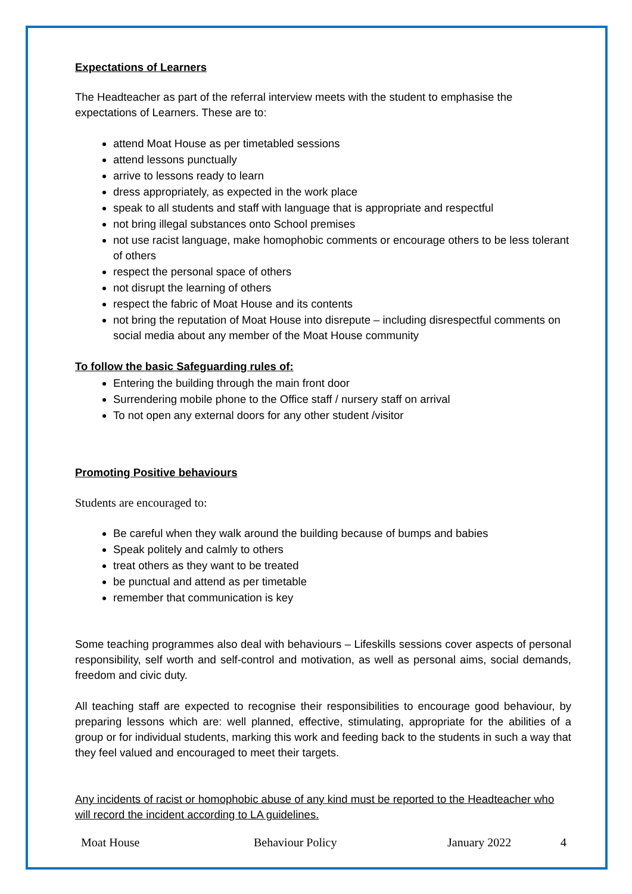Expectations of Learners
The Headteacher as part of the referral interview meets with the student to emphasise the expectations of Learners. These are to:
attend Moat House as per timetabled sessions
attend lessons punctually
arrive to lessons ready to learn
dress appropriately, as expected in the work place
speak to all students and staff with language that is appropriate and respectful
not bring illegal substances onto School premises
not use racist language, make homophobic comments or encourage others to be less tolerant of others
respect the personal space of others
not disrupt the learning of others
respect the fabric of Moat House and its contents
not bring the reputation of Moat House into disrepute – including disrespectful comments on social media about any member of the Moat House community
To follow the basic Safeguarding rules of:
Entering the building through the main front door
Surrendering mobile phone to the Office staff / nursery staff on arrival
To not open any external doors for any other student /visitor
Promoting Positive behaviours
Students are encouraged to:
Be careful when they walk around the building because of bumps and babies
Speak politely and calmly to others
treat others as they want to be treated
be punctual and attend as per timetable
remember that communication is key
Some teaching programmes also deal with behaviours – Lifeskills sessions cover aspects of personal responsibility, self worth and self-control and motivation, as well as personal aims, social demands, freedom and civic duty.
All teaching staff are expected to recognise their responsibilities to encourage good behaviour, by preparing lessons which are: well planned, effective, stimulating, appropriate for the abilities of a group or for individual students, marking this work and feeding back to the students in such a way that they feel valued and encouraged to meet their targets.
Any incidents of racist or homophobic abuse of any kind must be reported to the Headteacher who will record the incident according to LA guidelines.
Moat House Behaviour Policy January 2022 4